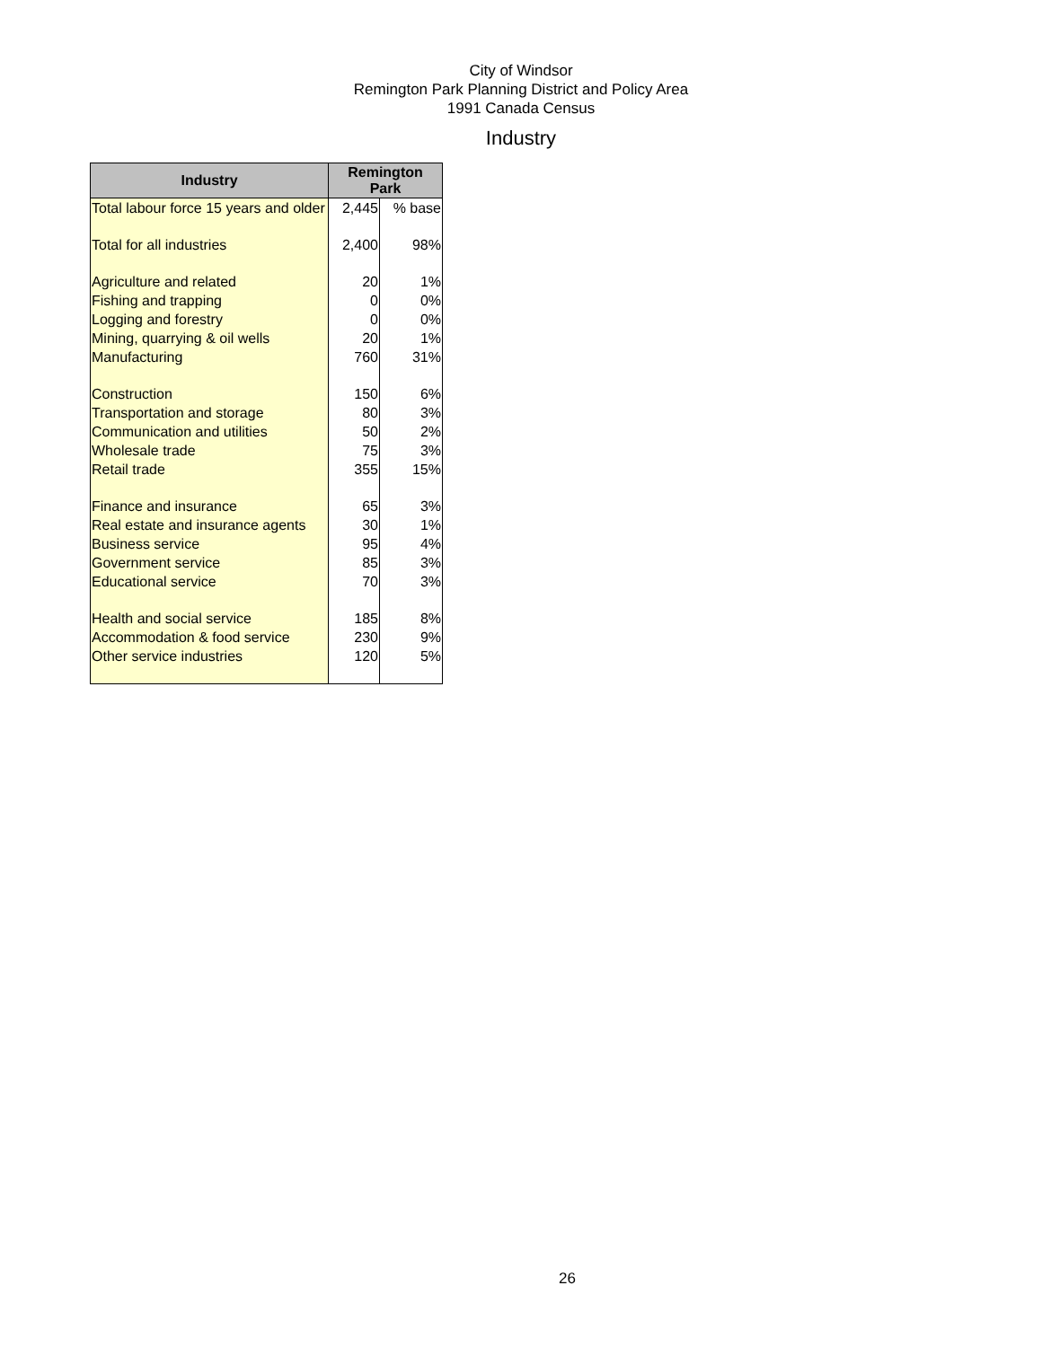City of Windsor
Remington Park Planning District and Policy Area
1991 Canada Census
Industry
| Industry | Remington Park | |
| --- | --- | --- |
| Total labour force 15 years and older | 2,445 | % base |
| Total for all industries | 2,400 | 98% |
| Agriculture and related | 20 | 1% |
| Fishing and trapping | 0 | 0% |
| Logging and forestry | 0 | 0% |
| Mining, quarrying & oil wells | 20 | 1% |
| Manufacturing | 760 | 31% |
| Construction | 150 | 6% |
| Transportation and storage | 80 | 3% |
| Communication and utilities | 50 | 2% |
| Wholesale trade | 75 | 3% |
| Retail trade | 355 | 15% |
| Finance and insurance | 65 | 3% |
| Real estate and insurance agents | 30 | 1% |
| Business service | 95 | 4% |
| Government service | 85 | 3% |
| Educational service | 70 | 3% |
| Health and social service | 185 | 8% |
| Accommodation & food service | 230 | 9% |
| Other service industries | 120 | 5% |
26